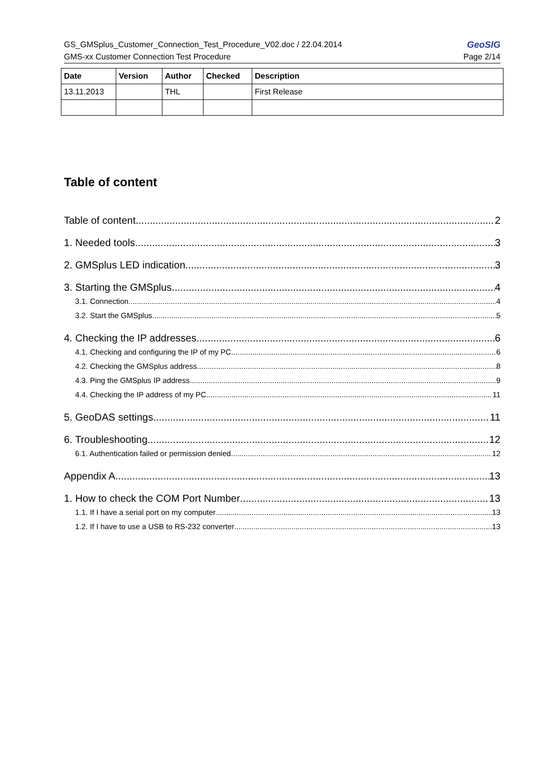GS_GMSplus_Customer_Connection_Test_Procedure_V02.doc / 22.04.2014 GeoSIG
GMS-xx Customer Connection Test Procedure Page 2/14
| Date | Version | Author | Checked | Description |
| --- | --- | --- | --- | --- |
| 13.11.2013 | | THL | | First Release |
Table of content
Table of content 2
1. Needed tools 3
2. GMSplus LED indication 3
3. Starting the GMSplus 4
3.1. Connection 4
3.2. Start the GMSplus 5
4. Checking the IP addresses 6
4.1. Checking and configuring the IP of my PC 6
4.2. Checking the GMSplus address 8
4.3. Ping the GMSplus IP address 9
4.4. Checking the IP address of my PC 11
5. GeoDAS settings 11
6. Troubleshooting 12
6.1. Authentication failed or permission denied 12
Appendix A. 13
1. How to check the COM Port Number 13
1.1. If I have a serial port on my computer 13
1.2. If I have to use a USB to RS-232 converter 13